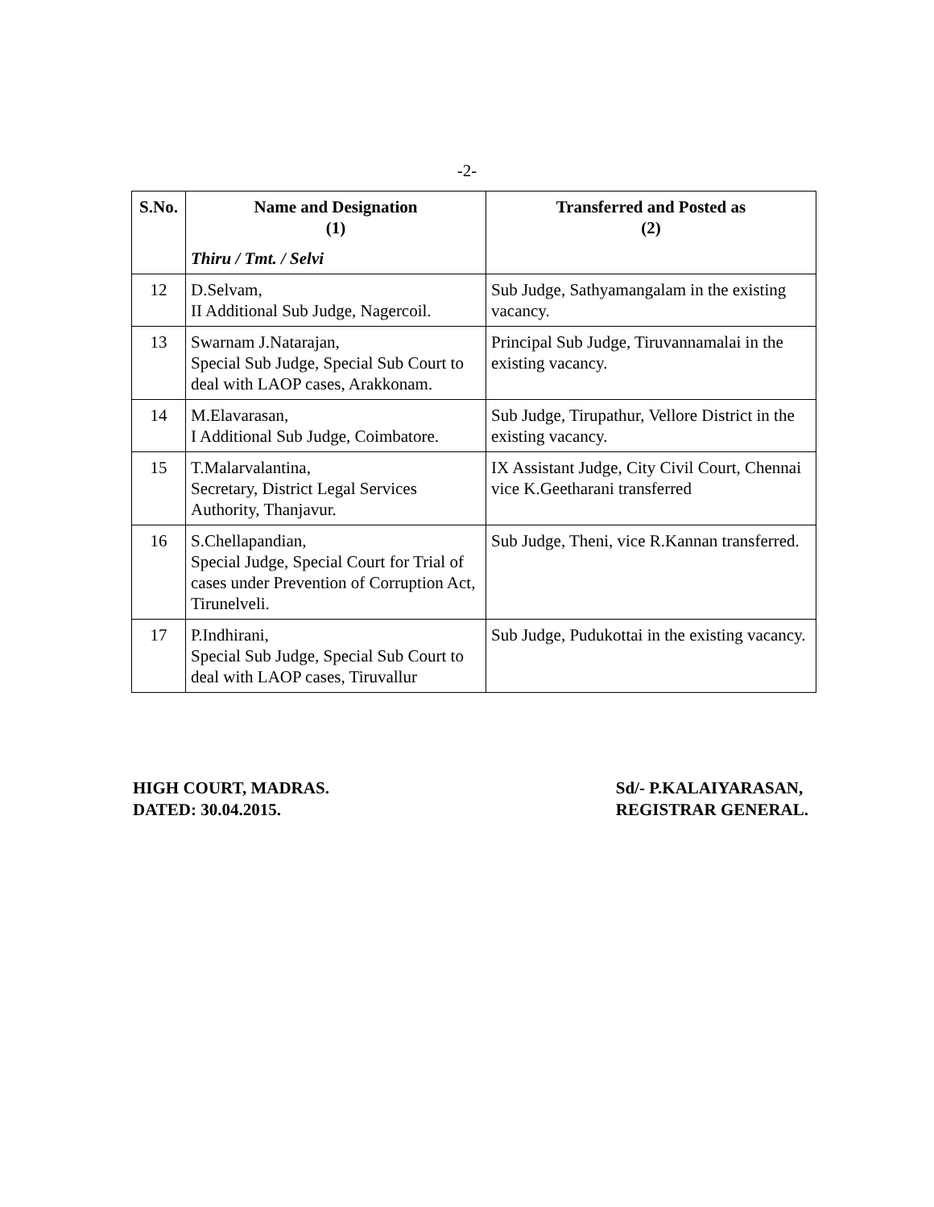-2-
| S.No. | Name and Designation (1) | Transferred and Posted as (2) |
| --- | --- | --- |
| | Thiru / Tmt. / Selvi | |
| 12 | D.Selvam, II Additional Sub Judge, Nagercoil. | Sub Judge, Sathyamangalam in the existing vacancy. |
| 13 | Swarnam J.Natarajan, Special Sub Judge, Special Sub Court to deal with LAOP cases, Arakkonam. | Principal Sub Judge, Tiruvannamalai in the existing vacancy. |
| 14 | M.Elavarasan, I Additional Sub Judge, Coimbatore. | Sub Judge, Tirupathur, Vellore District in the existing vacancy. |
| 15 | T.Malarvalantina, Secretary, District Legal Services Authority, Thanjavur. | IX Assistant Judge, City Civil Court, Chennai vice K.Geetharani transferred |
| 16 | S.Chellapandian, Special Judge, Special Court for Trial of cases under Prevention of Corruption Act, Tirunelveli. | Sub Judge, Theni, vice R.Kannan transferred. |
| 17 | P.Indhirani, Special Sub Judge, Special Sub Court to deal with LAOP cases, Tiruvallur | Sub Judge, Pudukottai in the existing vacancy. |
HIGH COURT, MADRAS.
DATED: 30.04.2015.
Sd/- P.KALAIYARASAN,
REGISTRAR GENERAL.